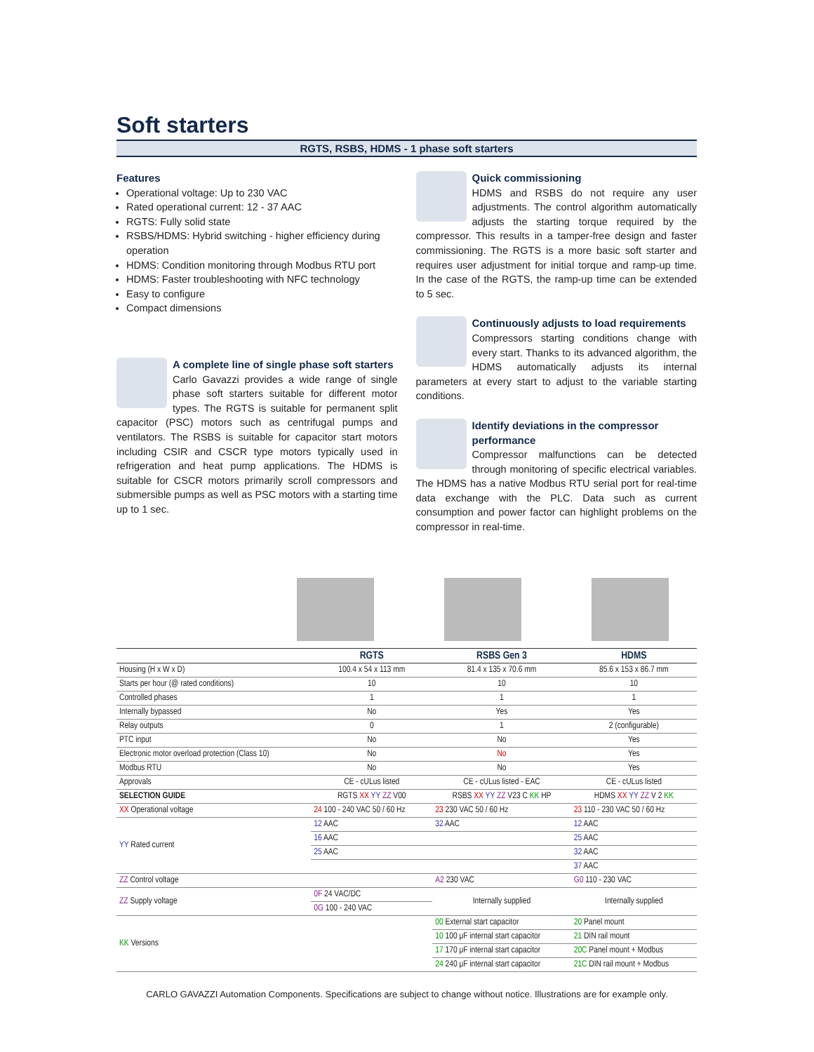Soft starters
RGTS, RSBS, HDMS - 1 phase soft starters
Features
Operational voltage: Up to 230 VAC
Rated operational current: 12 - 37 AAC
RGTS: Fully solid state
RSBS/HDMS: Hybrid switching - higher efficiency during operation
HDMS: Condition monitoring through Modbus RTU port
HDMS: Faster troubleshooting with NFC technology
Easy to configure
Compact dimensions
A complete line of single phase soft starters
Carlo Gavazzi provides a wide range of single phase soft starters suitable for different motor types. The RGTS is suitable for permanent split capacitor (PSC) motors such as centrifugal pumps and ventilators. The RSBS is suitable for capacitor start motors including CSIR and CSCR type motors typically used in refrigeration and heat pump applications. The HDMS is suitable for CSCR motors primarily scroll compressors and submersible pumps as well as PSC motors with a starting time up to 1 sec.
Quick commissioning
HDMS and RSBS do not require any user adjustments. The control algorithm automatically adjusts the starting torque required by the compressor. This results in a tamper-free design and faster commissioning. The RGTS is a more basic soft starter and requires user adjustment for initial torque and ramp-up time. In the case of the RGTS, the ramp-up time can be extended to 5 sec.
Continuously adjusts to load requirements
Compressors starting conditions change with every start. Thanks to its advanced algorithm, the HDMS automatically adjusts its internal parameters at every start to adjust to the variable starting conditions.
Identify deviations in the compressor performance
Compressor malfunctions can be detected through monitoring of specific electrical variables. The HDMS has a native Modbus RTU serial port for real-time data exchange with the PLC. Data such as current consumption and power factor can highlight problems on the compressor in real-time.
| | RGTS | RSBS Gen 3 | HDMS |
| --- | --- | --- | --- |
| Housing (H x W x D) | 100.4 x 54 x 113 mm | 81.4 x 135 x 70.6 mm | 85.6 x 153 x 86.7 mm |
| Starts per hour (@ rated conditions) | 10 | 10 | 10 |
| Controlled phases | 1 | 1 | 1 |
| Internally bypassed | No | Yes | Yes |
| Relay outputs | 0 | 1 | 2 (configurable) |
| PTC input | No | No | Yes |
| Electronic motor overload protection (Class 10) | No | No | Yes |
| Modbus RTU | No | No | Yes |
| Approvals | CE - cULus listed | CE - cULus listed - EAC | CE - cULus listed |
| SELECTION GUIDE | RGTS XX YY ZZ V00 | RSBS XX YY ZZ V23 C KK HP | HDMS XX YY ZZ V 2 KK |
| XX Operational voltage | 24 100 - 240 VAC 50 / 60 Hz | 23 230 VAC 50 / 60 Hz | 23 110 - 230 VAC 50 / 60 Hz |
| YY Rated current | 12 AAC | 32 AAC | 12 AAC |
| | 16 AAC | | 25 AAC |
| | 25 AAC | | 32 AAC |
| | | | 37 AAC |
| ZZ Control voltage | | A2 230 VAC | G0 110 - 230 VAC |
| ZZ Supply voltage | 0F 24 VAC/DC | Internally supplied | Internally supplied |
| | 0G 100 - 240 VAC | | |
| KK Versions | | 00 External start capacitor | 20 Panel mount |
| | | 10 100 μF internal start capacitor | 21 DIN rail mount |
| | | 17 170 μF internal start capacitor | 20C Panel mount + Modbus |
| | | 24 240 μF internal start capacitor | 21C DIN rail mount + Modbus |
CARLO GAVAZZI Automation Components. Specifications are subject to change without notice. Illustrations are for example only.